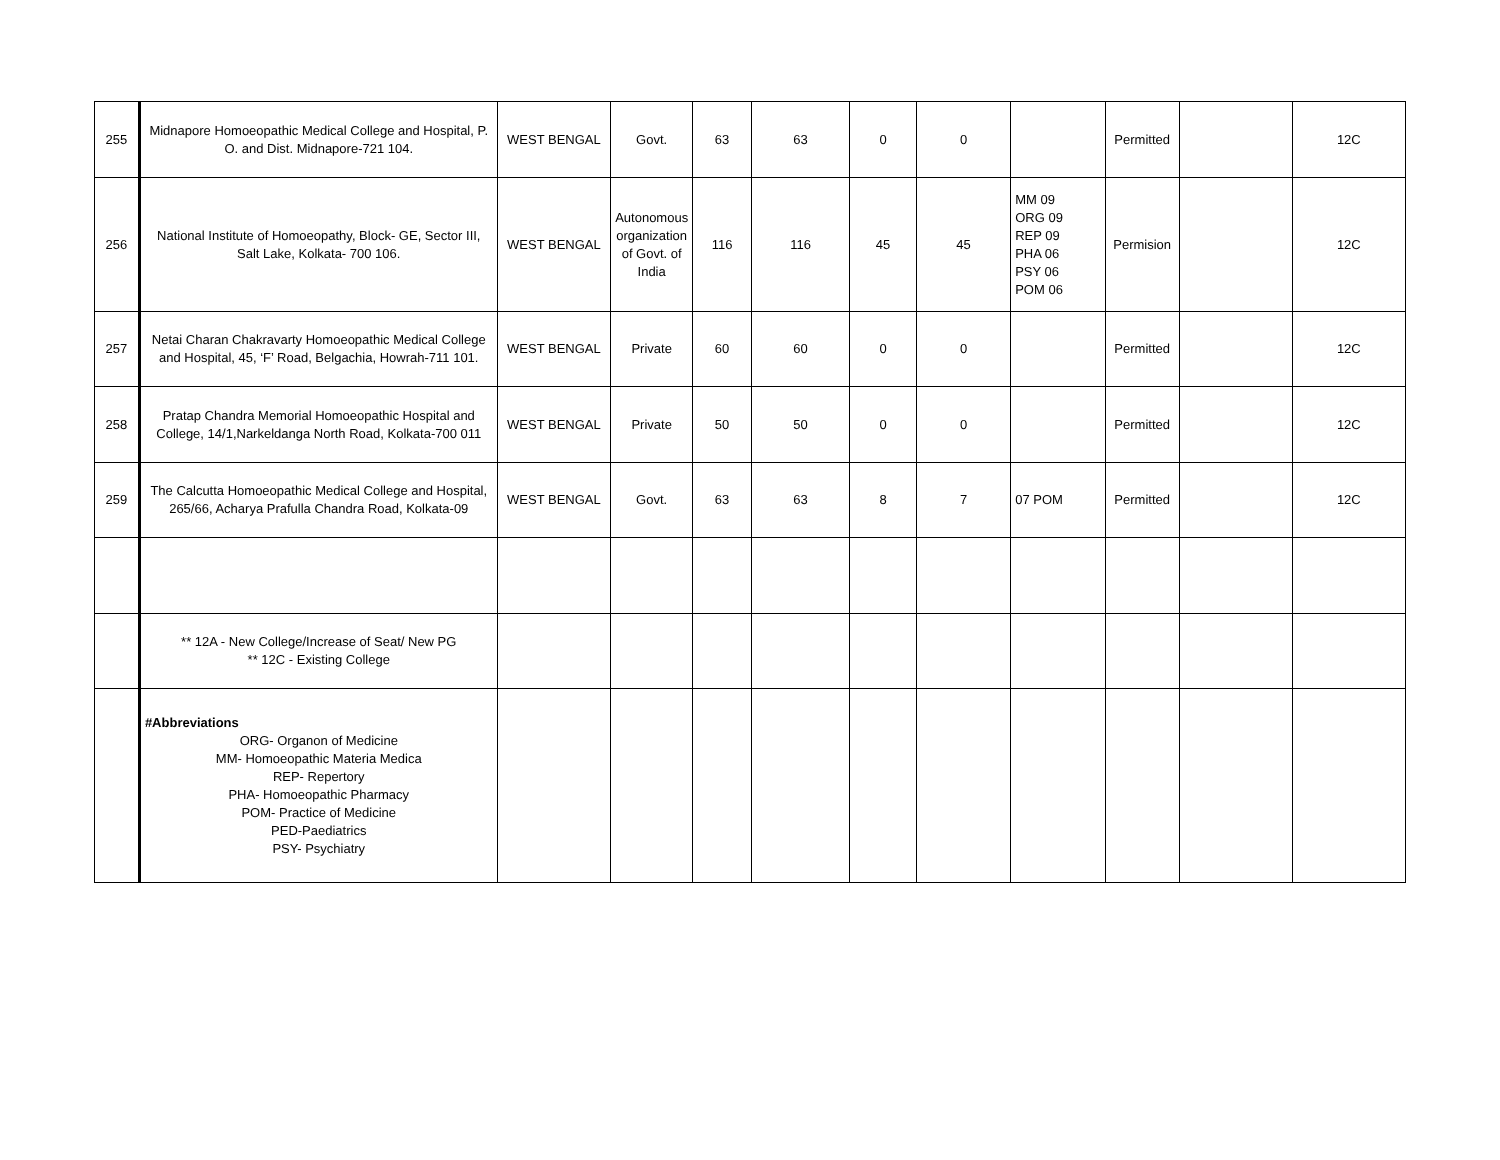| 255 | Midnapore Homoeopathic Medical College and Hospital, P. O. and Dist. Midnapore-721 104. | WEST BENGAL | Govt. | 63 | 63 | 0 | 0 | | Permitted | | 12C |
| 256 | National Institute of Homoeopathy, Block- GE, Sector III, Salt Lake, Kolkata- 700 106. | WEST BENGAL | Autonomous organization of Govt. of India | 116 | 116 | 45 | 45 | MM 09 ORG 09 REP 09 PHA 06 PSY 06 POM 06 | Permision | | 12C |
| 257 | Netai Charan Chakravarty Homoeopathic Medical College and Hospital, 45, ‘F’ Road, Belgachia, Howrah-711 101. | WEST BENGAL | Private | 60 | 60 | 0 | 0 | | Permitted | | 12C |
| 258 | Pratap Chandra Memorial Homoeopathic Hospital and College, 14/1,Narkeldanga North Road, Kolkata-700 011 | WEST BENGAL | Private | 50 | 50 | 0 | 0 | | Permitted | | 12C |
| 259 | The Calcutta Homoeopathic Medical College and Hospital, 265/66, Acharya Prafulla Chandra Road, Kolkata-09 | WEST BENGAL | Govt. | 63 | 63 | 8 | 7 | 07 POM | Permitted | | 12C |
| | ** 12A - New College/Increase of Seat/ New PG ** 12C - Existing College | | | | | | | | | | |
| | #Abbreviations ORG- Organon of Medicine MM- Homoeopathic Materia Medica REP- Repertory PHA- Homoeopathic Pharmacy POM- Practice of Medicine PED-Paediatrics PSY- Psychiatry | | | | | | | | | | |